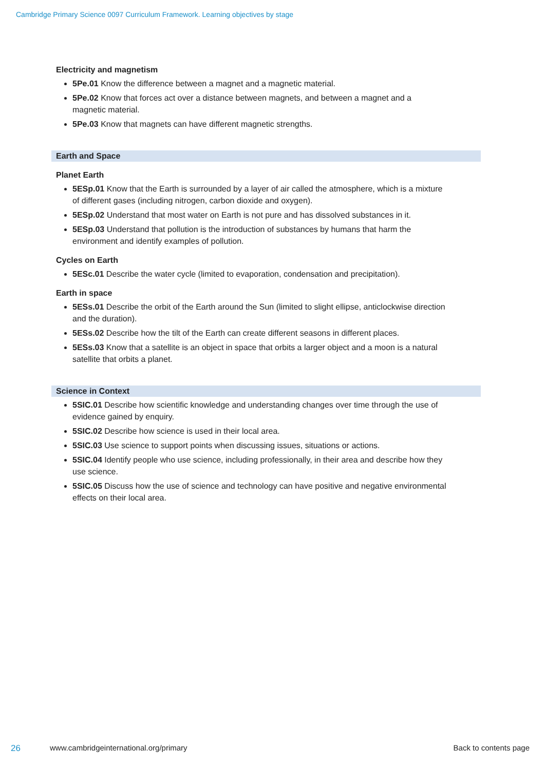Cambridge Primary Science 0097 Curriculum Framework. Learning objectives by stage
Electricity and magnetism
5Pe.01 Know the difference between a magnet and a magnetic material.
5Pe.02 Know that forces act over a distance between magnets, and between a magnet and a magnetic material.
5Pe.03 Know that magnets can have different magnetic strengths.
Earth and Space
Planet Earth
5ESp.01 Know that the Earth is surrounded by a layer of air called the atmosphere, which is a mixture of different gases (including nitrogen, carbon dioxide and oxygen).
5ESp.02 Understand that most water on Earth is not pure and has dissolved substances in it.
5ESp.03 Understand that pollution is the introduction of substances by humans that harm the environment and identify examples of pollution.
Cycles on Earth
5ESc.01 Describe the water cycle (limited to evaporation, condensation and precipitation).
Earth in space
5ESs.01 Describe the orbit of the Earth around the Sun (limited to slight ellipse, anticlockwise direction and the duration).
5ESs.02 Describe how the tilt of the Earth can create different seasons in different places.
5ESs.03 Know that a satellite is an object in space that orbits a larger object and a moon is a natural satellite that orbits a planet.
Science in Context
5SIC.01 Describe how scientific knowledge and understanding changes over time through the use of evidence gained by enquiry.
5SIC.02 Describe how science is used in their local area.
5SIC.03 Use science to support points when discussing issues, situations or actions.
5SIC.04 Identify people who use science, including professionally, in their area and describe how they use science.
5SIC.05 Discuss how the use of science and technology can have positive and negative environmental effects on their local area.
26 www.cambridgeinternational.org/primary Back to contents page